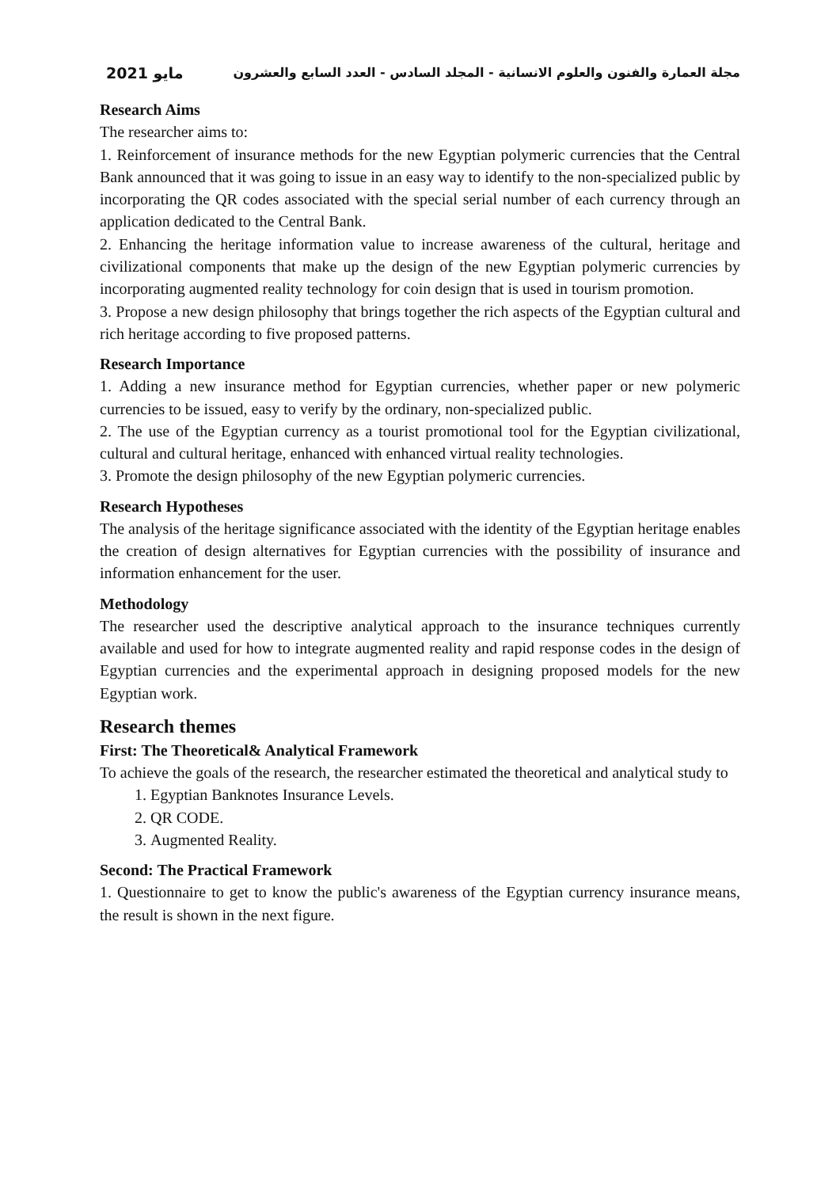مايو 2021 مجلة العمارة والفنون والعلوم الانسانية - المجلد السادس - العدد السابع والعشرون
Research Aims
The researcher aims to:
1. Reinforcement of insurance methods for the new Egyptian polymeric currencies that the Central Bank announced that it was going to issue in an easy way to identify to the non-specialized public by incorporating the QR codes associated with the special serial number of each currency through an application dedicated to the Central Bank.
2. Enhancing the heritage information value to increase awareness of the cultural, heritage and civilizational components that make up the design of the new Egyptian polymeric currencies by incorporating augmented reality technology for coin design that is used in tourism promotion.
3. Propose a new design philosophy that brings together the rich aspects of the Egyptian cultural and rich heritage according to five proposed patterns.
Research Importance
1. Adding a new insurance method for Egyptian currencies, whether paper or new polymeric currencies to be issued, easy to verify by the ordinary, non-specialized public.
2. The use of the Egyptian currency as a tourist promotional tool for the Egyptian civilizational, cultural and cultural heritage, enhanced with enhanced virtual reality technologies.
3. Promote the design philosophy of the new Egyptian polymeric currencies.
Research Hypotheses
The analysis of the heritage significance associated with the identity of the Egyptian heritage enables the creation of design alternatives for Egyptian currencies with the possibility of insurance and information enhancement for the user.
Methodology
The researcher used the descriptive analytical approach to the insurance techniques currently available and used for how to integrate augmented reality and rapid response codes in the design of Egyptian currencies and the experimental approach in designing proposed models for the new Egyptian work.
Research themes
First: The Theoretical& Analytical Framework
To achieve the goals of the research, the researcher estimated the theoretical and analytical study to
1. Egyptian Banknotes Insurance Levels.
2. QR CODE.
3. Augmented Reality.
Second: The Practical Framework
1. Questionnaire to get to know the public's awareness of the Egyptian currency insurance means, the result is shown in the next figure.